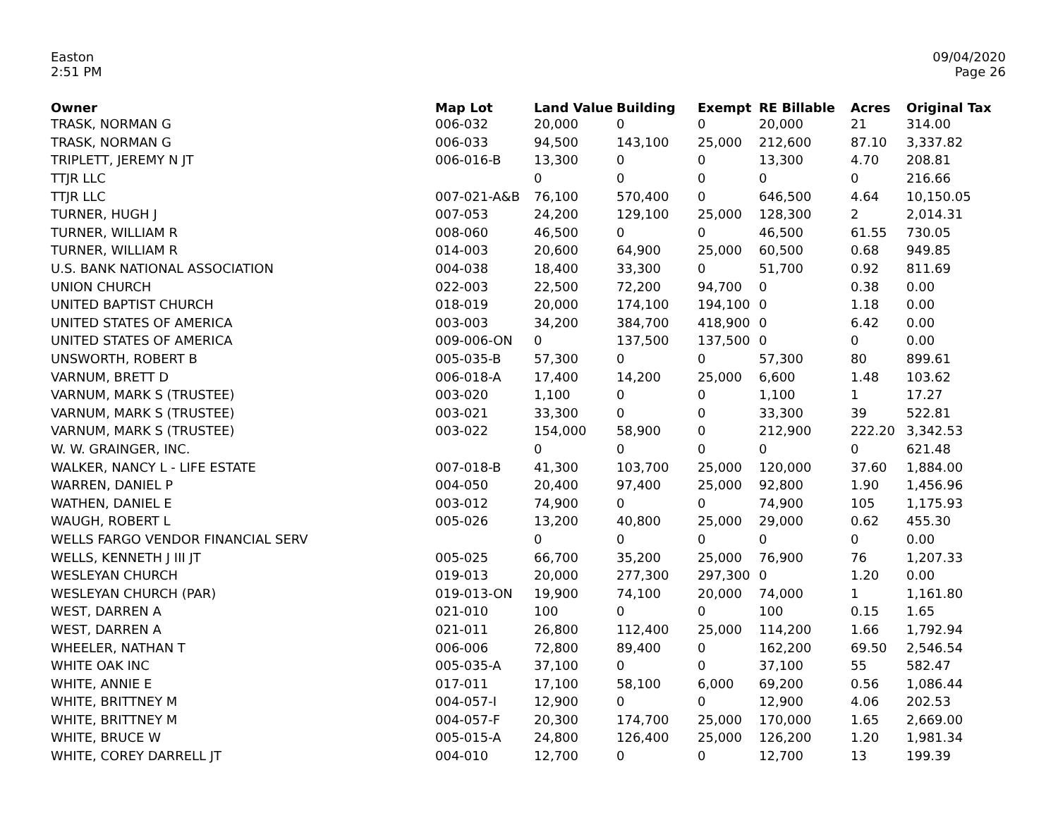Easton
2:51 PM
09/04/2020
Page 26
| Owner | Map Lot | Land Value | Building | Exempt | RE Billable | Acres | Original Tax |
| --- | --- | --- | --- | --- | --- | --- | --- |
| TRASK, NORMAN G | 006-032 | 20,000 | 0 | 0 | 20,000 | 21 | 314.00 |
| TRASK, NORMAN G | 006-033 | 94,500 | 143,100 | 25,000 | 212,600 | 87.10 | 3,337.82 |
| TRIPLETT, JEREMY N JT | 006-016-B | 13,300 | 0 | 0 | 13,300 | 4.70 | 208.81 |
| TTJR LLC | | 0 | 0 | 0 | 0 | 0 | 216.66 |
| TTJR LLC | 007-021-A&B | 76,100 | 570,400 | 0 | 646,500 | 4.64 | 10,150.05 |
| TURNER, HUGH J | 007-053 | 24,200 | 129,100 | 25,000 | 128,300 | 2 | 2,014.31 |
| TURNER, WILLIAM R | 008-060 | 46,500 | 0 | 0 | 46,500 | 61.55 | 730.05 |
| TURNER, WILLIAM R | 014-003 | 20,600 | 64,900 | 25,000 | 60,500 | 0.68 | 949.85 |
| U.S. BANK NATIONAL ASSOCIATION | 004-038 | 18,400 | 33,300 | 0 | 51,700 | 0.92 | 811.69 |
| UNION CHURCH | 022-003 | 22,500 | 72,200 | 94,700 | 0 | 0.38 | 0.00 |
| UNITED BAPTIST CHURCH | 018-019 | 20,000 | 174,100 | 194,100 | 0 | 1.18 | 0.00 |
| UNITED STATES OF AMERICA | 003-003 | 34,200 | 384,700 | 418,900 | 0 | 6.42 | 0.00 |
| UNITED STATES OF AMERICA | 009-006-ON | 0 | 137,500 | 137,500 | 0 | 0 | 0.00 |
| UNSWORTH, ROBERT B | 005-035-B | 57,300 | 0 | 0 | 57,300 | 80 | 899.61 |
| VARNUM, BRETT D | 006-018-A | 17,400 | 14,200 | 25,000 | 6,600 | 1.48 | 103.62 |
| VARNUM, MARK S (TRUSTEE) | 003-020 | 1,100 | 0 | 0 | 1,100 | 1 | 17.27 |
| VARNUM, MARK S (TRUSTEE) | 003-021 | 33,300 | 0 | 0 | 33,300 | 39 | 522.81 |
| VARNUM, MARK S (TRUSTEE) | 003-022 | 154,000 | 58,900 | 0 | 212,900 | 222.20 | 3,342.53 |
| W. W. GRAINGER, INC. | | 0 | 0 | 0 | 0 | 0 | 621.48 |
| WALKER, NANCY L - LIFE ESTATE | 007-018-B | 41,300 | 103,700 | 25,000 | 120,000 | 37.60 | 1,884.00 |
| WARREN, DANIEL P | 004-050 | 20,400 | 97,400 | 25,000 | 92,800 | 1.90 | 1,456.96 |
| WATHEN, DANIEL E | 003-012 | 74,900 | 0 | 0 | 74,900 | 105 | 1,175.93 |
| WAUGH, ROBERT L | 005-026 | 13,200 | 40,800 | 25,000 | 29,000 | 0.62 | 455.30 |
| WELLS FARGO VENDOR FINANCIAL SERV | | 0 | 0 | 0 | 0 | 0 | 0.00 |
| WELLS, KENNETH J III JT | 005-025 | 66,700 | 35,200 | 25,000 | 76,900 | 76 | 1,207.33 |
| WESLEYAN CHURCH | 019-013 | 20,000 | 277,300 | 297,300 | 0 | 1.20 | 0.00 |
| WESLEYAN CHURCH (PAR) | 019-013-ON | 19,900 | 74,100 | 20,000 | 74,000 | 1 | 1,161.80 |
| WEST, DARREN A | 021-010 | 100 | 0 | 0 | 100 | 0.15 | 1.65 |
| WEST, DARREN A | 021-011 | 26,800 | 112,400 | 25,000 | 114,200 | 1.66 | 1,792.94 |
| WHEELER, NATHAN T | 006-006 | 72,800 | 89,400 | 0 | 162,200 | 69.50 | 2,546.54 |
| WHITE OAK INC | 005-035-A | 37,100 | 0 | 0 | 37,100 | 55 | 582.47 |
| WHITE, ANNIE E | 017-011 | 17,100 | 58,100 | 6,000 | 69,200 | 0.56 | 1,086.44 |
| WHITE, BRITTNEY M | 004-057-I | 12,900 | 0 | 0 | 12,900 | 4.06 | 202.53 |
| WHITE, BRITTNEY M | 004-057-F | 20,300 | 174,700 | 25,000 | 170,000 | 1.65 | 2,669.00 |
| WHITE, BRUCE W | 005-015-A | 24,800 | 126,400 | 25,000 | 126,200 | 1.20 | 1,981.34 |
| WHITE, COREY DARRELL JT | 004-010 | 12,700 | 0 | 0 | 12,700 | 13 | 199.39 |